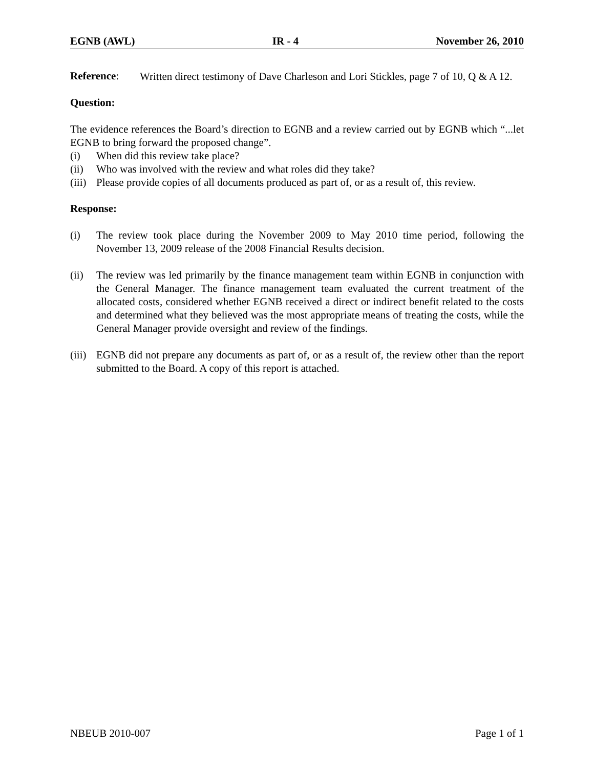EGNB (AWL) IR - 4 November 26, 2010
Reference:
Written direct testimony of Dave Charleson and Lori Stickles, page 7 of 10, Q & A 12.
Question:
The evidence references the Board’s direction to EGNB and a review carried out by EGNB which “...let EGNB to bring forward the proposed change”.
(i) When did this review take place?
(ii) Who was involved with the review and what roles did they take?
(iii) Please provide copies of all documents produced as part of, or as a result of, this review.
Response:
(i) The review took place during the November 2009 to May 2010 time period, following the November 13, 2009 release of the 2008 Financial Results decision.
(ii) The review was led primarily by the finance management team within EGNB in conjunction with the General Manager. The finance management team evaluated the current treatment of the allocated costs, considered whether EGNB received a direct or indirect benefit related to the costs and determined what they believed was the most appropriate means of treating the costs, while the General Manager provide oversight and review of the findings.
(iii) EGNB did not prepare any documents as part of, or as a result of, the review other than the report submitted to the Board. A copy of this report is attached.
NBEUB 2010-007 Page 1 of 1